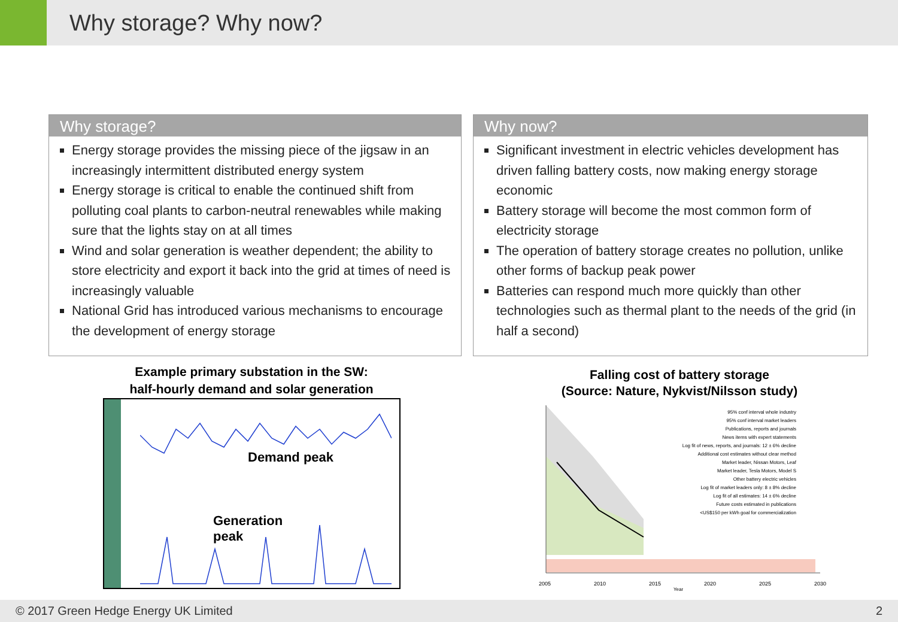Why storage? Why now?
Why storage?
Energy storage provides the missing piece of the jigsaw in an increasingly intermittent distributed energy system
Energy storage is critical to enable the continued shift from polluting coal plants to carbon-neutral renewables while making sure that the lights stay on at all times
Wind and solar generation is weather dependent; the ability to store electricity and export it back into the grid at times of need is increasingly valuable
National Grid has introduced various mechanisms to encourage the development of energy storage
Why now?
Significant investment in electric vehicles development has driven falling battery costs, now making energy storage economic
Battery storage will become the most common form of electricity storage
The operation of battery storage creates no pollution, unlike other forms of backup peak power
Batteries can respond much more quickly than other technologies such as thermal plant to the needs of the grid (in half a second)
Example primary substation in the SW:
half-hourly demand and solar generation
Demand peak
Generation
peak
Falling cost of battery storage
(Source: Nature, Nykvist/Nilsson study)
2005 2010 2015 2020 2025 2030
95% conf interval whole industry
95% conf interval market leaders
Publications, reports and journals
News items with expert statements
Log fit of news, reports, and journals: 12 ± 6% decline
Additional cost estimates without clear method
Market leader, Nissan Motors, Leaf
Market leader, Tesla Motors, Model S
Other battery electric vehicles
Log fit of market leaders only: 8 ± 8% decline
Log fit of all estimates: 14 ± 6% decline
Future costs estimated in publications
<US$150 per kWh goal for commercialization
Year
© 2017 Green Hedge Energy UK Limited 2